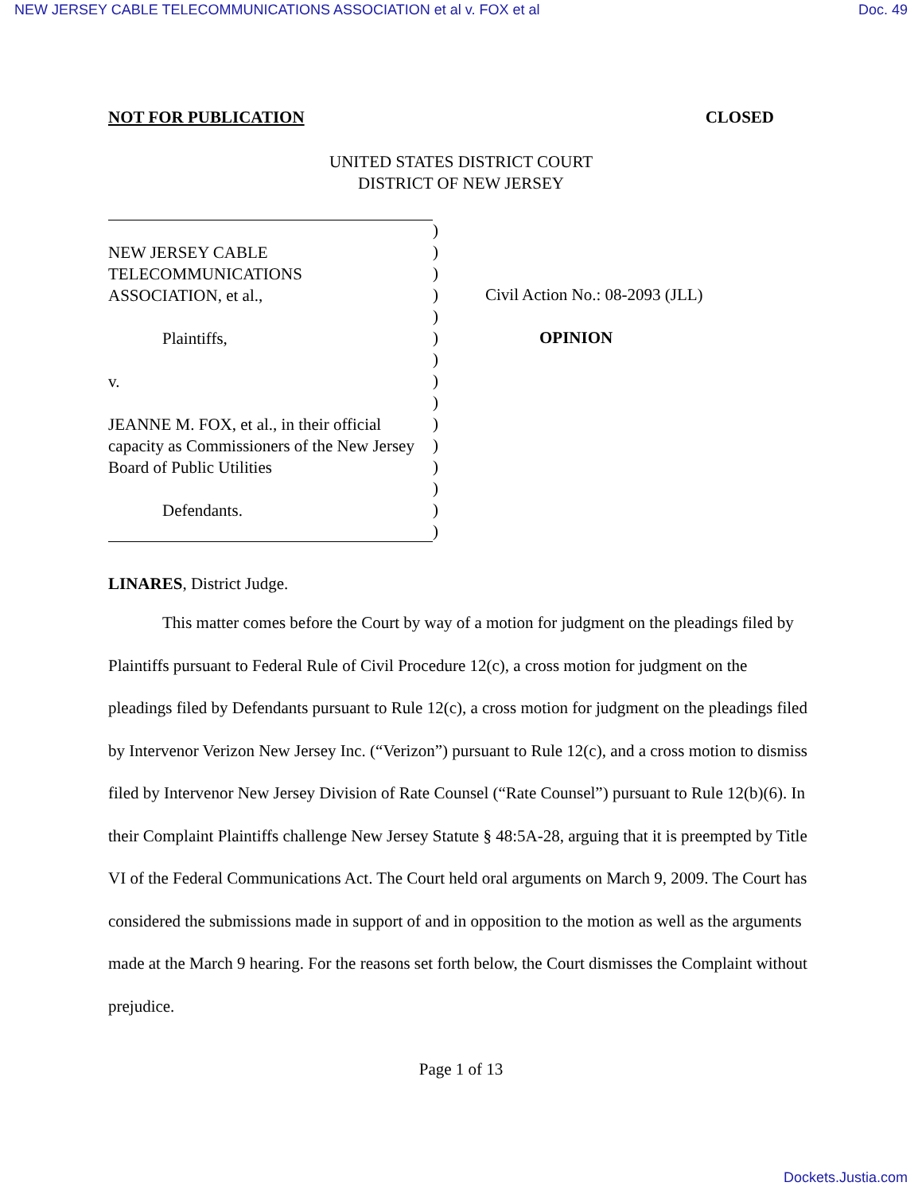NEW JERSEY CABLE TELECOMMUNICATIONS ASSOCIATION et al v. FOX et al Doc. 49
NOT FOR PUBLICATION CLOSED
UNITED STATES DISTRICT COURT
DISTRICT OF NEW JERSEY
NEW JERSEY CABLE
TELECOMMUNICATIONS
ASSOCIATION, et al.,
Plaintiffs,
v.
JEANNE M. FOX, et al., in their official capacity as Commissioners of the New Jersey Board of Public Utilities
Defendants.
)
)
)
)
)
)
)
)
)
)
)
)
)
)
)
Civil Action No.: 08-2093 (JLL)
OPINION
LINARES, District Judge.
This matter comes before the Court by way of a motion for judgment on the pleadings filed by Plaintiffs pursuant to Federal Rule of Civil Procedure 12(c), a cross motion for judgment on the pleadings filed by Defendants pursuant to Rule 12(c), a cross motion for judgment on the pleadings filed by Intervenor Verizon New Jersey Inc. (“Verizon”) pursuant to Rule 12(c), and a cross motion to dismiss filed by Intervenor New Jersey Division of Rate Counsel (“Rate Counsel”) pursuant to Rule 12(b)(6). In their Complaint Plaintiffs challenge New Jersey Statute § 48:5A-28, arguing that it is preempted by Title VI of the Federal Communications Act. The Court held oral arguments on March 9, 2009. The Court has considered the submissions made in support of and in opposition to the motion as well as the arguments made at the March 9 hearing. For the reasons set forth below, the Court dismisses the Complaint without prejudice.
Page 1 of 13
Dockets.Justia.com